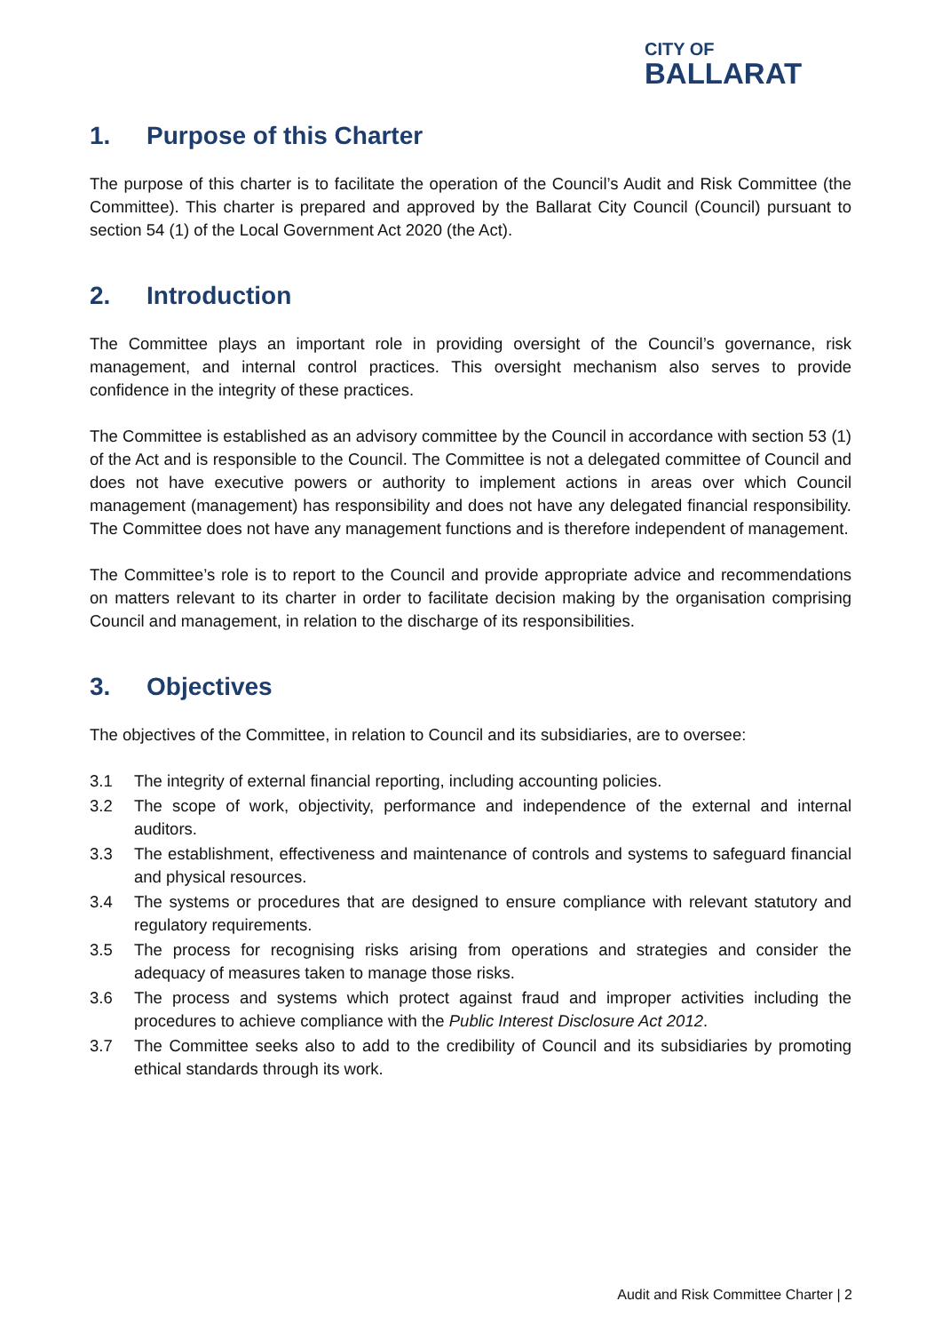CITY OF
BALLARAT
1. Purpose of this Charter
The purpose of this charter is to facilitate the operation of the Council’s Audit and Risk Committee (the Committee). This charter is prepared and approved by the Ballarat City Council (Council) pursuant to section 54 (1) of the Local Government Act 2020 (the Act).
2. Introduction
The Committee plays an important role in providing oversight of the Council’s governance, risk management, and internal control practices. This oversight mechanism also serves to provide confidence in the integrity of these practices.
The Committee is established as an advisory committee by the Council in accordance with section 53 (1) of the Act and is responsible to the Council. The Committee is not a delegated committee of Council and does not have executive powers or authority to implement actions in areas over which Council management (management) has responsibility and does not have any delegated financial responsibility. The Committee does not have any management functions and is therefore independent of management.
The Committee’s role is to report to the Council and provide appropriate advice and recommendations on matters relevant to its charter in order to facilitate decision making by the organisation comprising Council and management, in relation to the discharge of its responsibilities.
3. Objectives
The objectives of the Committee, in relation to Council and its subsidiaries, are to oversee:
3.1 The integrity of external financial reporting, including accounting policies.
3.2 The scope of work, objectivity, performance and independence of the external and internal auditors.
3.3 The establishment, effectiveness and maintenance of controls and systems to safeguard financial and physical resources.
3.4 The systems or procedures that are designed to ensure compliance with relevant statutory and regulatory requirements.
3.5 The process for recognising risks arising from operations and strategies and consider the adequacy of measures taken to manage those risks.
3.6 The process and systems which protect against fraud and improper activities including the procedures to achieve compliance with the Public Interest Disclosure Act 2012.
3.7 The Committee seeks also to add to the credibility of Council and its subsidiaries by promoting ethical standards through its work.
Audit and Risk Committee Charter | 2